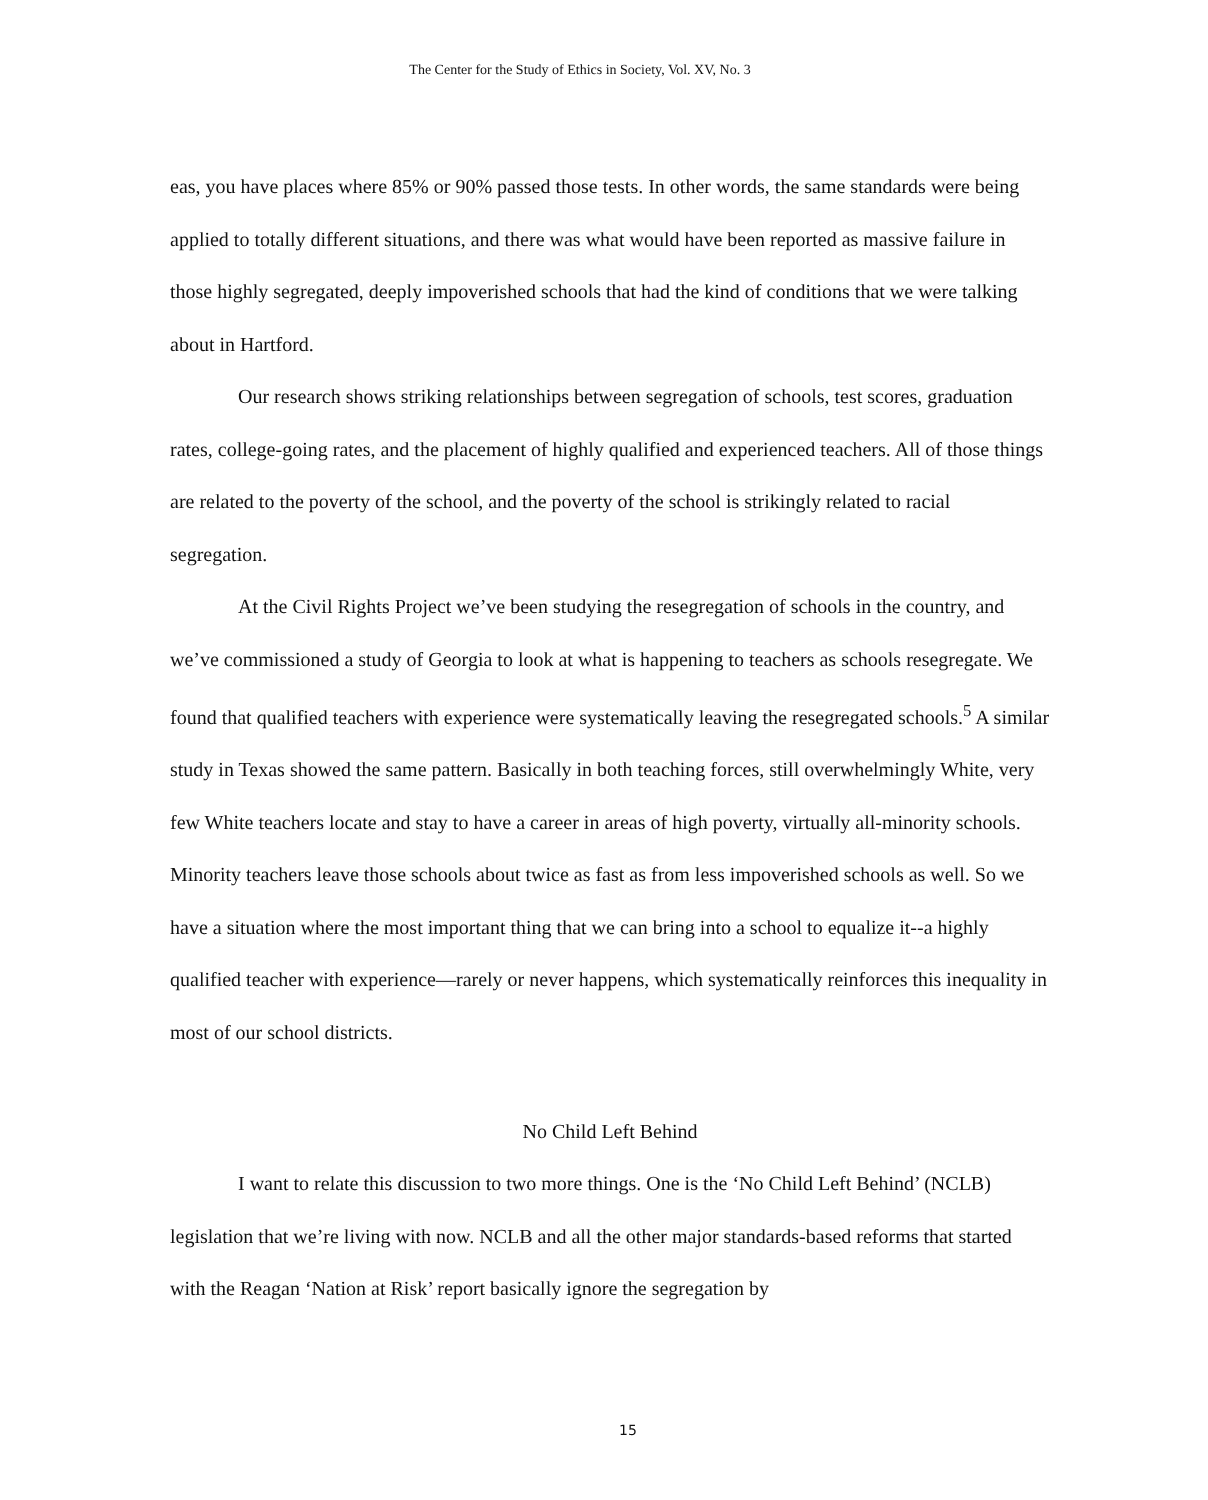The Center for the Study of Ethics in Society, Vol. XV, No. 3
eas, you have places where 85% or 90% passed those tests. In other words, the same standards were being applied to totally different situations, and there was what would have been reported as massive failure in those highly segregated, deeply impoverished schools that had the kind of conditions that we were talking about in Hartford.
Our research shows striking relationships between segregation of schools, test scores, graduation rates, college-going rates, and the placement of highly qualified and experienced teachers. All of those things are related to the poverty of the school, and the poverty of the school is strikingly related to racial segregation.
At the Civil Rights Project we’ve been studying the resegregation of schools in the country, and we’ve commissioned a study of Georgia to look at what is happening to teachers as schools resegregate. We found that qualified teachers with experience were systematically leaving the resegregated schools.<sup>5</sup> A similar study in Texas showed the same pattern. Basically in both teaching forces, still overwhelmingly White, very few White teachers locate and stay to have a career in areas of high poverty, virtually all-minority schools. Minority teachers leave those schools about twice as fast as from less impoverished schools as well. So we have a situation where the most important thing that we can bring into a school to equalize it--a highly qualified teacher with experience—rarely or never happens, which systematically reinforces this inequality in most of our school districts.
No Child Left Behind
I want to relate this discussion to two more things. One is the ‘No Child Left Behind’ (NCLB) legislation that we’re living with now. NCLB and all the other major standards-based reforms that started with the Reagan ‘Nation at Risk’ report basically ignore the segregation by
15